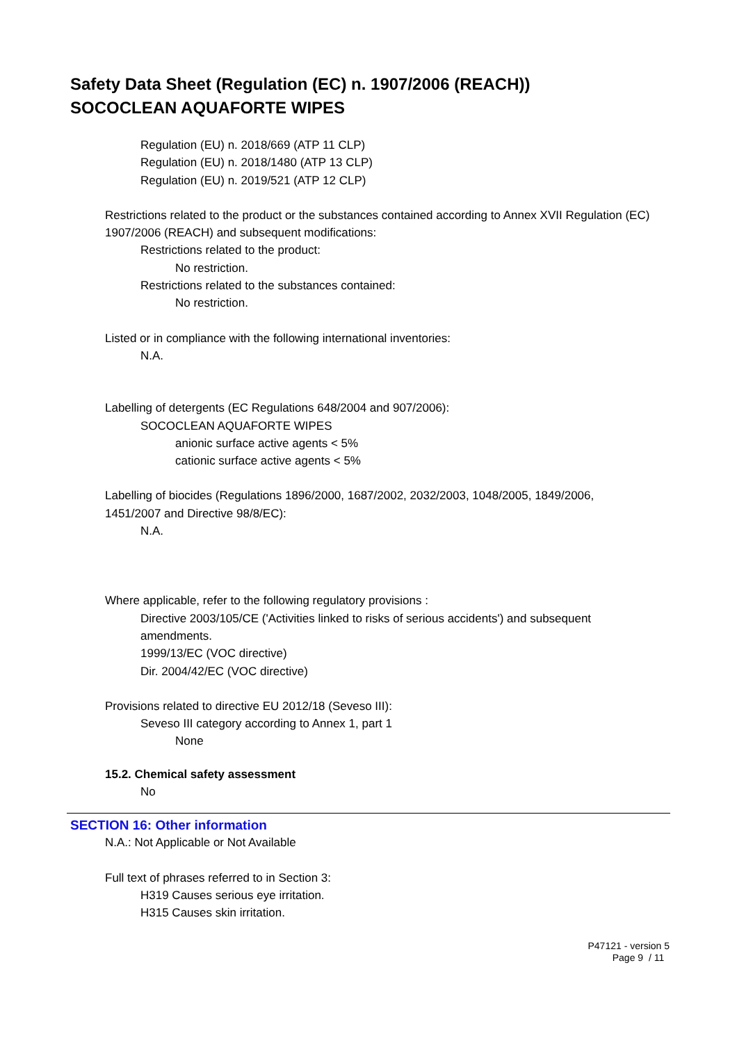Safety Data Sheet (Regulation (EC) n. 1907/2006 (REACH))
SOCOCLEAN AQUAFORTE WIPES
Regulation (EU) n. 2018/669 (ATP 11 CLP)
Regulation (EU) n. 2018/1480 (ATP 13 CLP)
Regulation (EU) n. 2019/521 (ATP 12 CLP)
Restrictions related to the product or the substances contained according to Annex XVII Regulation (EC)
1907/2006 (REACH) and subsequent modifications:
Restrictions related to the product:
No restriction.
Restrictions related to the substances contained:
No restriction.
Listed or in compliance with the following international inventories:
N.A.
Labelling of detergents (EC Regulations 648/2004 and 907/2006):
SOCOCLEAN AQUAFORTE WIPES
anionic surface active agents < 5%
cationic surface active agents < 5%
Labelling of biocides (Regulations 1896/2000, 1687/2002, 2032/2003, 1048/2005, 1849/2006,
1451/2007 and Directive 98/8/EC):
N.A.
Where applicable, refer to the following regulatory provisions :
Directive 2003/105/CE ('Activities linked to risks of serious accidents') and subsequent
amendments.
1999/13/EC (VOC directive)
Dir. 2004/42/EC (VOC directive)
Provisions related to directive EU 2012/18 (Seveso III):
Seveso III category according to Annex 1, part 1
None
15.2. Chemical safety assessment
No
SECTION 16: Other information
N.A.: Not Applicable or Not Available
Full text of phrases referred to in Section 3:
H319 Causes serious eye irritation.
H315 Causes skin irritation.
P47121 - version 5
Page 9 / 11